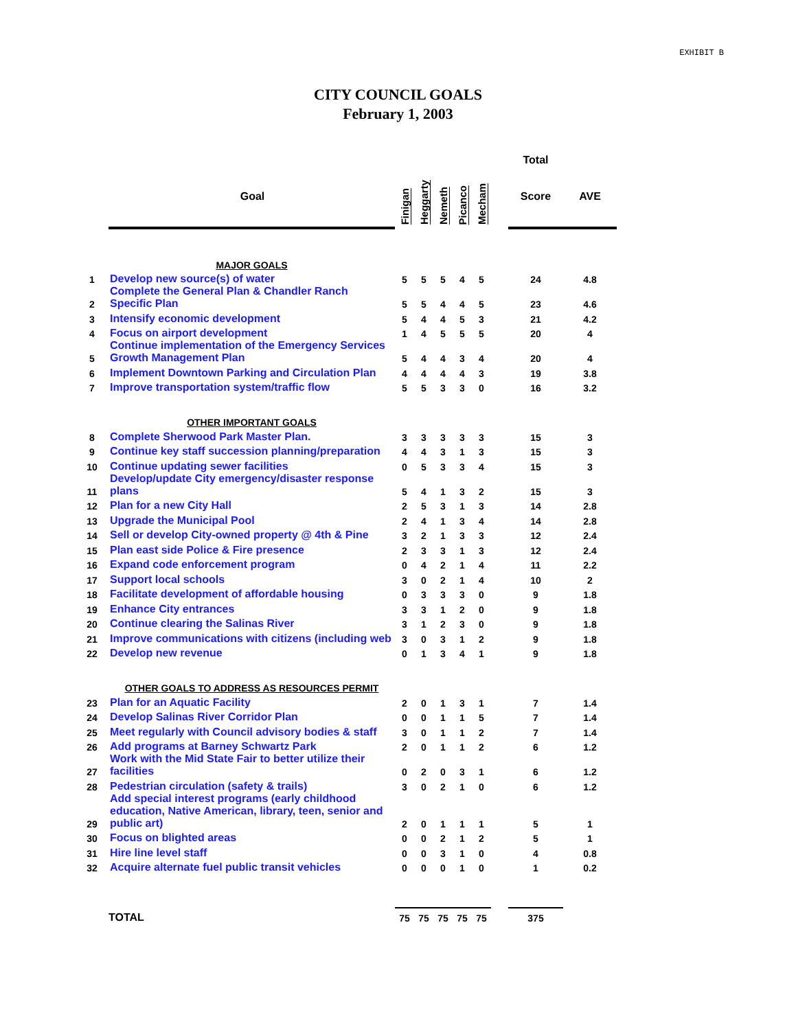EXHIBIT B
CITY COUNCIL GOALS
February 1, 2003
| | | | | | | | | Total | |
| | Goal | Finigan | Heggarty | Nemeth | Picanco | Mecham | | Score | AVE |
| | MAJOR GOALS | | | | | | | | |
| 1 | Develop new source(s) of water | 5 | 5 | 5 | 4 | 5 | | 24 | 4.8 |
| 2 | Complete the General Plan & Chandler Ranch Specific Plan | 5 | 5 | 4 | 4 | 5 | | 23 | 4.6 |
| 3 | Intensify economic development | 5 | 4 | 4 | 5 | 3 | | 21 | 4.2 |
| 4 | Focus on airport development | 1 | 4 | 5 | 5 | 5 | | 20 | 4 |
| 5 | Continue implementation of the Emergency Services Growth Management Plan | 5 | 4 | 4 | 3 | 4 | | 20 | 4 |
| 6 | Implement Downtown Parking and Circulation Plan | 4 | 4 | 4 | 4 | 3 | | 19 | 3.8 |
| 7 | Improve transportation system/traffic flow | 5 | 5 | 3 | 3 | 0 | | 16 | 3.2 |
| | OTHER IMPORTANT GOALS | | | | | | | | |
| 8 | Complete Sherwood Park Master Plan. | 3 | 3 | 3 | 3 | 3 | | 15 | 3 |
| 9 | Continue key staff succession planning/preparation | 4 | 4 | 3 | 1 | 3 | | 15 | 3 |
| 10 | Continue updating sewer facilities | 0 | 5 | 3 | 3 | 4 | | 15 | 3 |
| 11 | Develop/update City emergency/disaster response plans | 5 | 4 | 1 | 3 | 2 | | 15 | 3 |
| 12 | Plan for a new City Hall | 2 | 5 | 3 | 1 | 3 | | 14 | 2.8 |
| 13 | Upgrade the Municipal Pool | 2 | 4 | 1 | 3 | 4 | | 14 | 2.8 |
| 14 | Sell or develop City-owned property @ 4th & Pine | 3 | 2 | 1 | 3 | 3 | | 12 | 2.4 |
| 15 | Plan east side Police & Fire presence | 2 | 3 | 3 | 1 | 3 | | 12 | 2.4 |
| 16 | Expand code enforcement program | 0 | 4 | 2 | 1 | 4 | | 11 | 2.2 |
| 17 | Support local schools | 3 | 0 | 2 | 1 | 4 | | 10 | 2 |
| 18 | Facilitate development of affordable housing | 0 | 3 | 3 | 3 | 0 | | 9 | 1.8 |
| 19 | Enhance City entrances | 3 | 3 | 1 | 2 | 0 | | 9 | 1.8 |
| 20 | Continue clearing the Salinas River | 3 | 1 | 2 | 3 | 0 | | 9 | 1.8 |
| 21 | Improve communications with citizens (including web | 3 | 0 | 3 | 1 | 2 | | 9 | 1.8 |
| 22 | Develop new revenue | 0 | 1 | 3 | 4 | 1 | | 9 | 1.8 |
| | OTHER GOALS TO ADDRESS AS RESOURCES PERMIT | | | | | | | | |
| 23 | Plan for an Aquatic Facility | 2 | 0 | 1 | 3 | 1 | | 7 | 1.4 |
| 24 | Develop Salinas River Corridor Plan | 0 | 0 | 1 | 1 | 5 | | 7 | 1.4 |
| 25 | Meet regularly with Council advisory bodies & staff | 3 | 0 | 1 | 1 | 2 | | 7 | 1.4 |
| 26 | Add programs at Barney Schwartz Park | 2 | 0 | 1 | 1 | 2 | | 6 | 1.2 |
| 27 | Work with the Mid State Fair to better utilize their facilities | 0 | 2 | 0 | 3 | 1 | | 6 | 1.2 |
| 28 | Pedestrian circulation (safety & trails) | 3 | 0 | 2 | 1 | 0 | | 6 | 1.2 |
| 29 | Add special interest programs (early childhood education, Native American, library, teen, senior and public art) | 2 | 0 | 1 | 1 | 1 | | 5 | 1 |
| 30 | Focus on blighted areas | 0 | 0 | 2 | 1 | 2 | | 5 | 1 |
| 31 | Hire line level staff | 0 | 0 | 3 | 1 | 0 | | 4 | 0.8 |
| 32 | Acquire alternate fuel public transit vehicles | 0 | 0 | 0 | 1 | 0 | | 1 | 0.2 |
| | TOTAL | 75 | 75 | 75 | 75 | 75 | | 375 | |